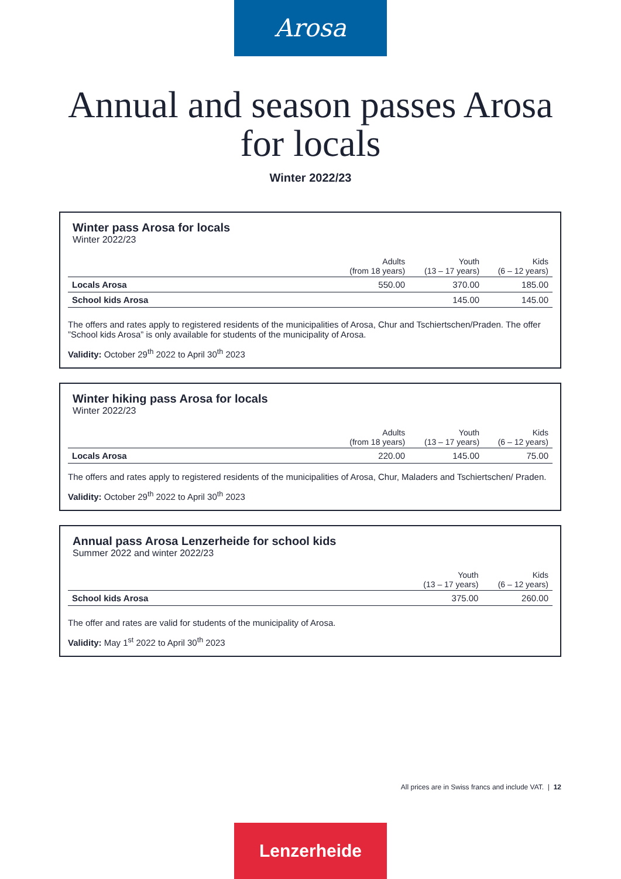Arosa
Annual and season passes Arosa
for locals
Winter 2022/23
Winter pass Arosa for locals
Winter 2022/23
| | Adults (from 18 years) | Youth (13 – 17 years) | Kids (6 – 12 years) |
| --- | --- | --- | --- |
| Locals Arosa | 550.00 | 370.00 | 185.00 |
| School kids Arosa | | 145.00 | 145.00 |
The offers and rates apply to registered residents of the municipalities of Arosa, Chur and Tschiertschen/Praden. The offer ”School kids Arosa” is only available for students of the municipality of Arosa.
Validity: October 29<sup>th</sup> 2022 to April 30<sup>th</sup> 2023
Winter hiking pass Arosa for locals
Winter 2022/23
| | Adults (from 18 years) | Youth (13 – 17 years) | Kids (6 – 12 years) |
| --- | --- | --- | --- |
| Locals Arosa | 220.00 | 145.00 | 75.00 |
The offers and rates apply to registered residents of the municipalities of Arosa, Chur, Maladers and Tschiertschen/ Praden.
Validity: October 29<sup>th</sup> 2022 to April 30<sup>th</sup> 2023
Annual pass Arosa Lenzerheide for school kids
Summer 2022 and winter 2022/23
| | Youth (13 – 17 years) | Kids (6 – 12 years) |
| --- | --- | --- |
| School kids Arosa | 375.00 | 260.00 |
The offer and rates are valid for students of the municipality of Arosa.
Validity: May 1<sup>st</sup> 2022 to April 30<sup>th</sup> 2023
All prices are in Swiss francs and include VAT. | 12
Lenzerheide